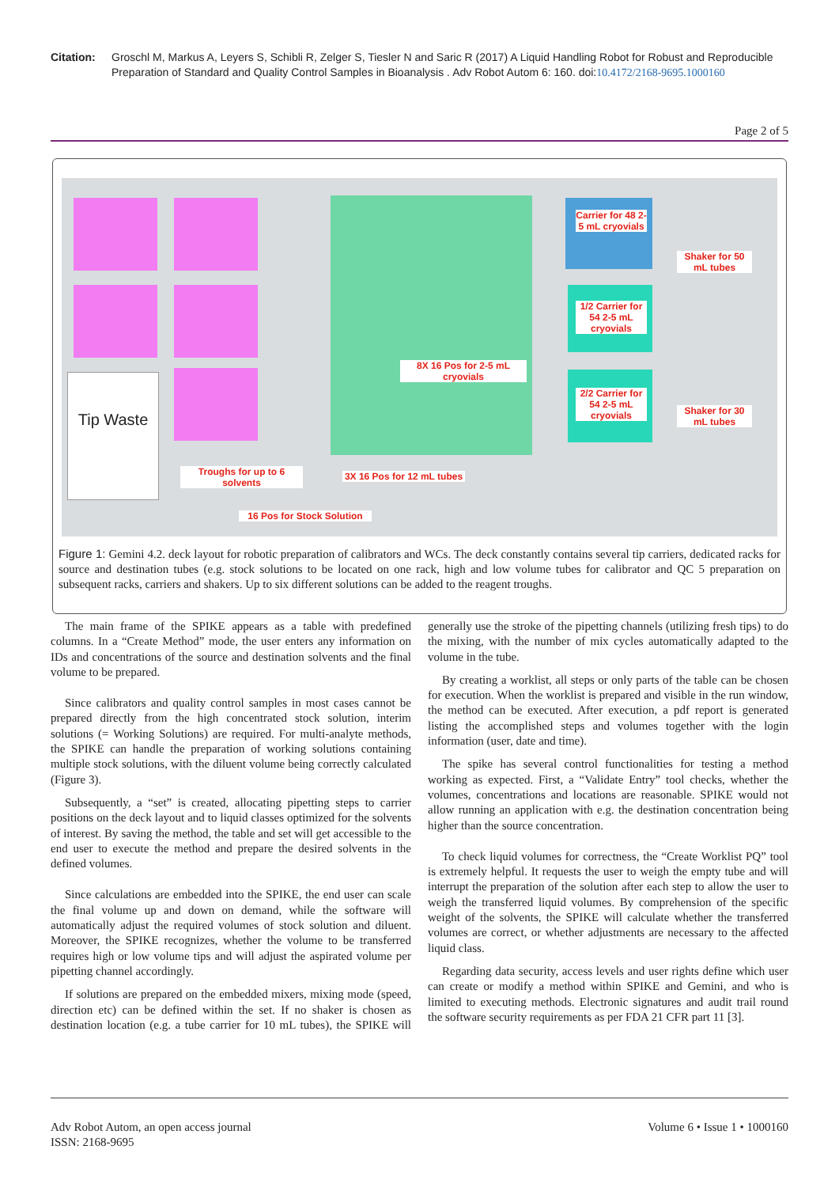Citation: Groschl M, Markus A, Leyers S, Schibli R, Zelger S, Tiesler N and Saric R (2017) A Liquid Handling Robot for Robust and Reproducible Preparation of Standard and Quality Control Samples in Bioanalysis . Adv Robot Autom 6: 160. doi:10.4172/2168-9695.1000160
Page 2 of 5
Tip Waste
Carrier for 48 2-5 mL cryovials
1/2 Carrier for 54 2-5 mL cryovials
2/2 Carrier for 54 2-5 mL cryovials
Shaker for 50 mL tubes
Shaker for 30 mL tubes
8X 16 Pos for 2-5 mL cryovials
Troughs for up to 6 solvents
3X 16 Pos for 12 mL tubes
16 Pos for Stock Solution
Figure 1: Gemini 4.2. deck layout for robotic preparation of calibrators and WCs. The deck constantly contains several tip carriers, dedicated racks for source and destination tubes (e.g. stock solutions to be located on one rack, high and low volume tubes for calibrator and QC 5 preparation on subsequent racks, carriers and shakers. Up to six different solutions can be added to the reagent troughs.
The main frame of the SPIKE appears as a table with predefined columns. In a “Create Method” mode, the user enters any information on IDs and concentrations of the source and destination solvents and the final volume to be prepared.
Since calibrators and quality control samples in most cases cannot be prepared directly from the high concentrated stock solution, interim solutions (= Working Solutions) are required. For multi-analyte methods, the SPIKE can handle the preparation of working solutions containing multiple stock solutions, with the diluent volume being correctly calculated (Figure 3).
Subsequently, a “set” is created, allocating pipetting steps to carrier positions on the deck layout and to liquid classes optimized for the solvents of interest. By saving the method, the table and set will get accessible to the end user to execute the method and prepare the desired solvents in the defined volumes.
Since calculations are embedded into the SPIKE, the end user can scale the final volume up and down on demand, while the software will automatically adjust the required volumes of stock solution and diluent. Moreover, the SPIKE recognizes, whether the volume to be transferred requires high or low volume tips and will adjust the aspirated volume per pipetting channel accordingly.
If solutions are prepared on the embedded mixers, mixing mode (speed, direction etc) can be defined within the set. If no shaker is chosen as destination location (e.g. a tube carrier for 10 mL tubes), the SPIKE will generally use the stroke of the pipetting channels (utilizing fresh tips) to do the mixing, with the number of mix cycles automatically adapted to the volume in the tube.
By creating a worklist, all steps or only parts of the table can be chosen for execution. When the worklist is prepared and visible in the run window, the method can be executed. After execution, a pdf report is generated listing the accomplished steps and volumes together with the login information (user, date and time).
The spike has several control functionalities for testing a method working as expected. First, a “Validate Entry” tool checks, whether the volumes, concentrations and locations are reasonable. SPIKE would not allow running an application with e.g. the destination concentration being higher than the source concentration.
To check liquid volumes for correctness, the “Create Worklist PQ” tool is extremely helpful. It requests the user to weigh the empty tube and will interrupt the preparation of the solution after each step to allow the user to weigh the transferred liquid volumes. By comprehension of the specific weight of the solvents, the SPIKE will calculate whether the transferred volumes are correct, or whether adjustments are necessary to the affected liquid class.
Regarding data security, access levels and user rights define which user can create or modify a method within SPIKE and Gemini, and who is limited to executing methods. Electronic signatures and audit trail round the software security requirements as per FDA 21 CFR part 11 [3].
Adv Robot Autom, an open access journal
ISSN: 2168-9695 Volume 6 • Issue 1 • 1000160